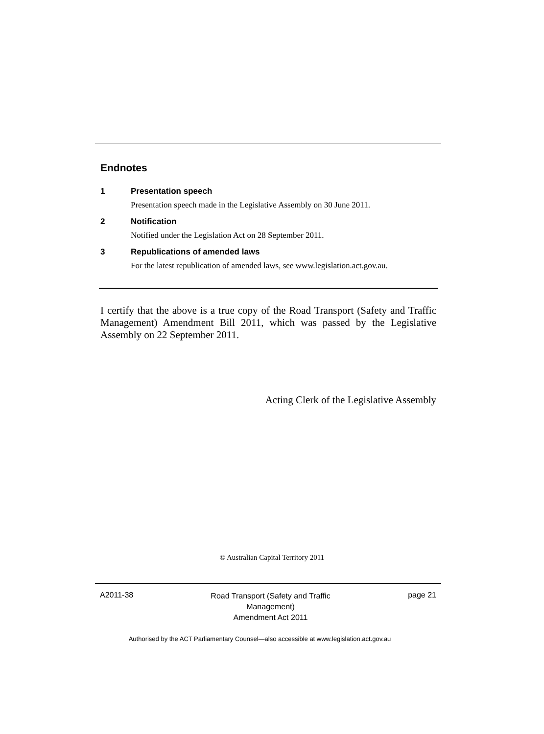Endnotes
1 Presentation speech
Presentation speech made in the Legislative Assembly on 30 June 2011.
2 Notification
Notified under the Legislation Act on 28 September 2011.
3 Republications of amended laws
For the latest republication of amended laws, see www.legislation.act.gov.au.
I certify that the above is a true copy of the Road Transport (Safety and Traffic Management) Amendment Bill 2011, which was passed by the Legislative Assembly on 22 September 2011.
Acting Clerk of the Legislative Assembly
© Australian Capital Territory 2011
A2011-38
Road Transport (Safety and Traffic Management)
Amendment Act 2011
page 21
Authorised by the ACT Parliamentary Counsel—also accessible at www.legislation.act.gov.au